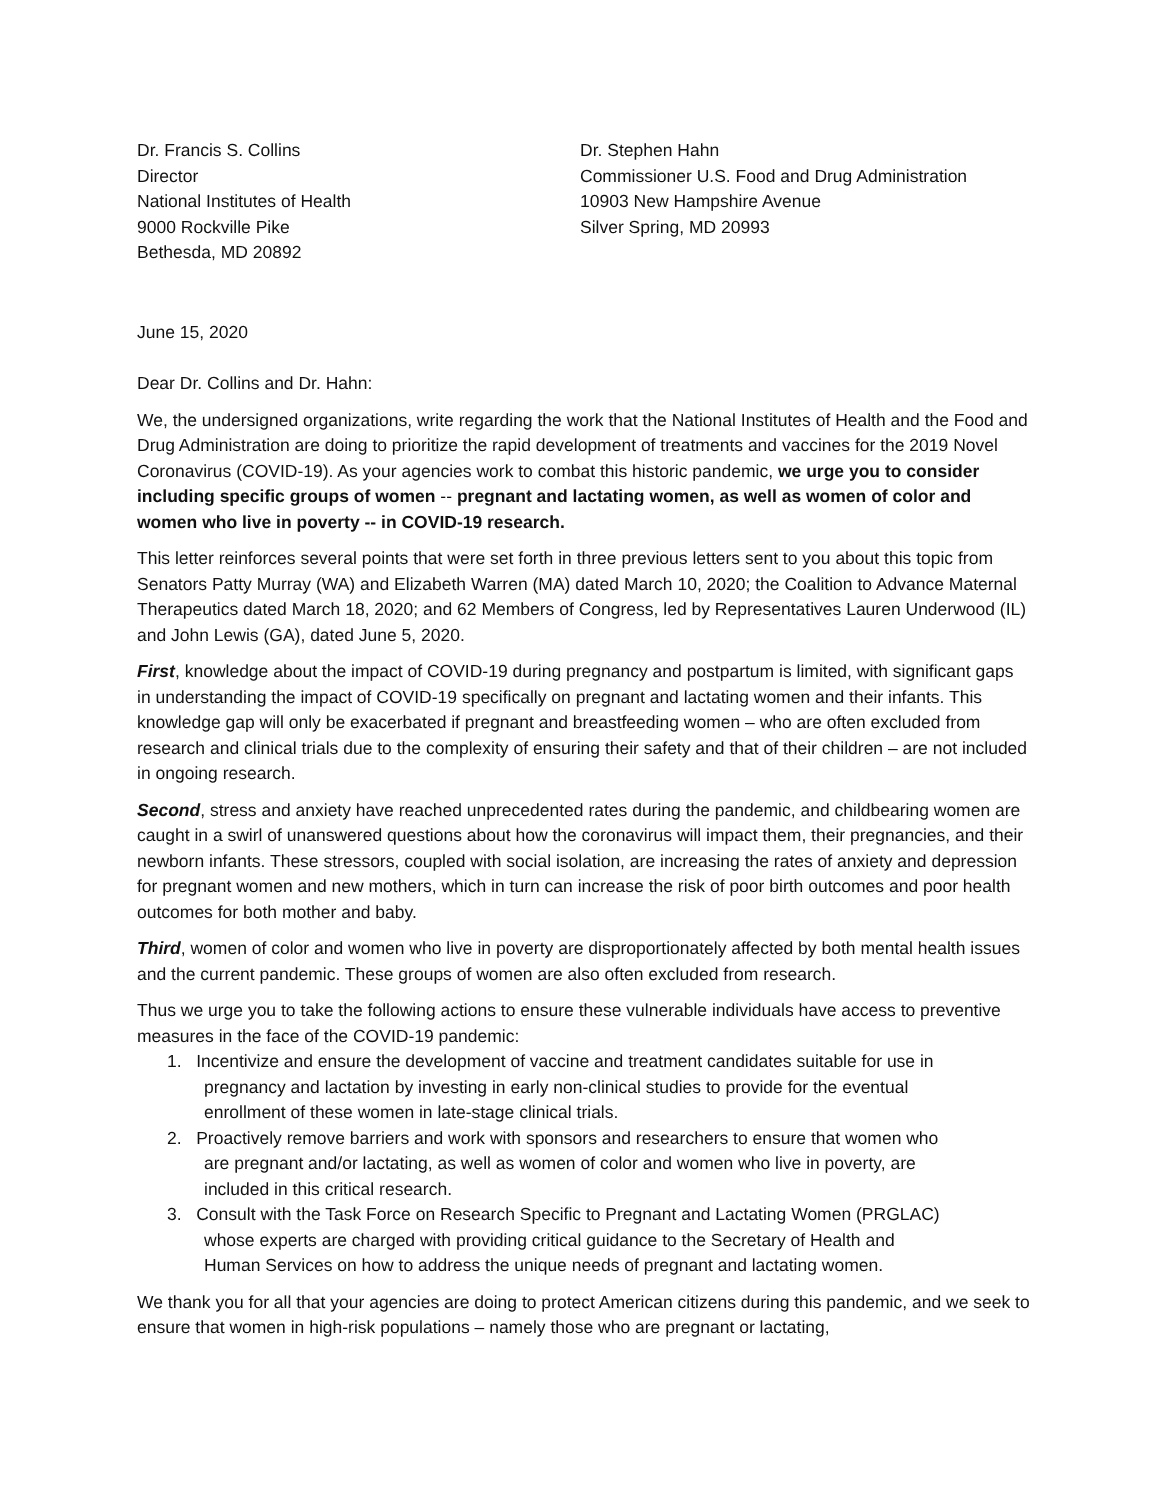Dr. Francis S. Collins
Director
National Institutes of Health
9000 Rockville Pike
Bethesda, MD 20892
Dr. Stephen Hahn
Commissioner U.S. Food and Drug Administration
10903 New Hampshire Avenue
Silver Spring, MD 20993
June 15, 2020
Dear Dr. Collins and Dr. Hahn:
We, the undersigned organizations, write regarding the work that the National Institutes of Health and the Food and Drug Administration are doing to prioritize the rapid development of treatments and vaccines for the 2019 Novel Coronavirus (COVID-19). As your agencies work to combat this historic pandemic, we urge you to consider including specific groups of women -- pregnant and lactating women, as well as women of color and women who live in poverty -- in COVID-19 research.
This letter reinforces several points that were set forth in three previous letters sent to you about this topic from Senators Patty Murray (WA) and Elizabeth Warren (MA) dated March 10, 2020; the Coalition to Advance Maternal Therapeutics dated March 18, 2020; and 62 Members of Congress, led by Representatives Lauren Underwood (IL) and John Lewis (GA), dated June 5, 2020.
First, knowledge about the impact of COVID-19 during pregnancy and postpartum is limited, with significant gaps in understanding the impact of COVID-19 specifically on pregnant and lactating women and their infants. This knowledge gap will only be exacerbated if pregnant and breastfeeding women – who are often excluded from research and clinical trials due to the complexity of ensuring their safety and that of their children – are not included in ongoing research.
Second, stress and anxiety have reached unprecedented rates during the pandemic, and childbearing women are caught in a swirl of unanswered questions about how the coronavirus will impact them, their pregnancies, and their newborn infants. These stressors, coupled with social isolation, are increasing the rates of anxiety and depression for pregnant women and new mothers, which in turn can increase the risk of poor birth outcomes and poor health outcomes for both mother and baby.
Third, women of color and women who live in poverty are disproportionately affected by both mental health issues and the current pandemic. These groups of women are also often excluded from research.
Thus we urge you to take the following actions to ensure these vulnerable individuals have access to preventive measures in the face of the COVID-19 pandemic:
1. Incentivize and ensure the development of vaccine and treatment candidates suitable for use in
pregnancy and lactation by investing in early non-clinical studies to provide for the eventual
enrollment of these women in late-stage clinical trials.
2. Proactively remove barriers and work with sponsors and researchers to ensure that women who
are pregnant and/or lactating, as well as women of color and women who live in poverty, are
included in this critical research.
3. Consult with the Task Force on Research Specific to Pregnant and Lactating Women (PRGLAC)
whose experts are charged with providing critical guidance to the Secretary of Health and
Human Services on how to address the unique needs of pregnant and lactating women.
We thank you for all that your agencies are doing to protect American citizens during this pandemic, and we seek to ensure that women in high-risk populations – namely those who are pregnant or lactating,